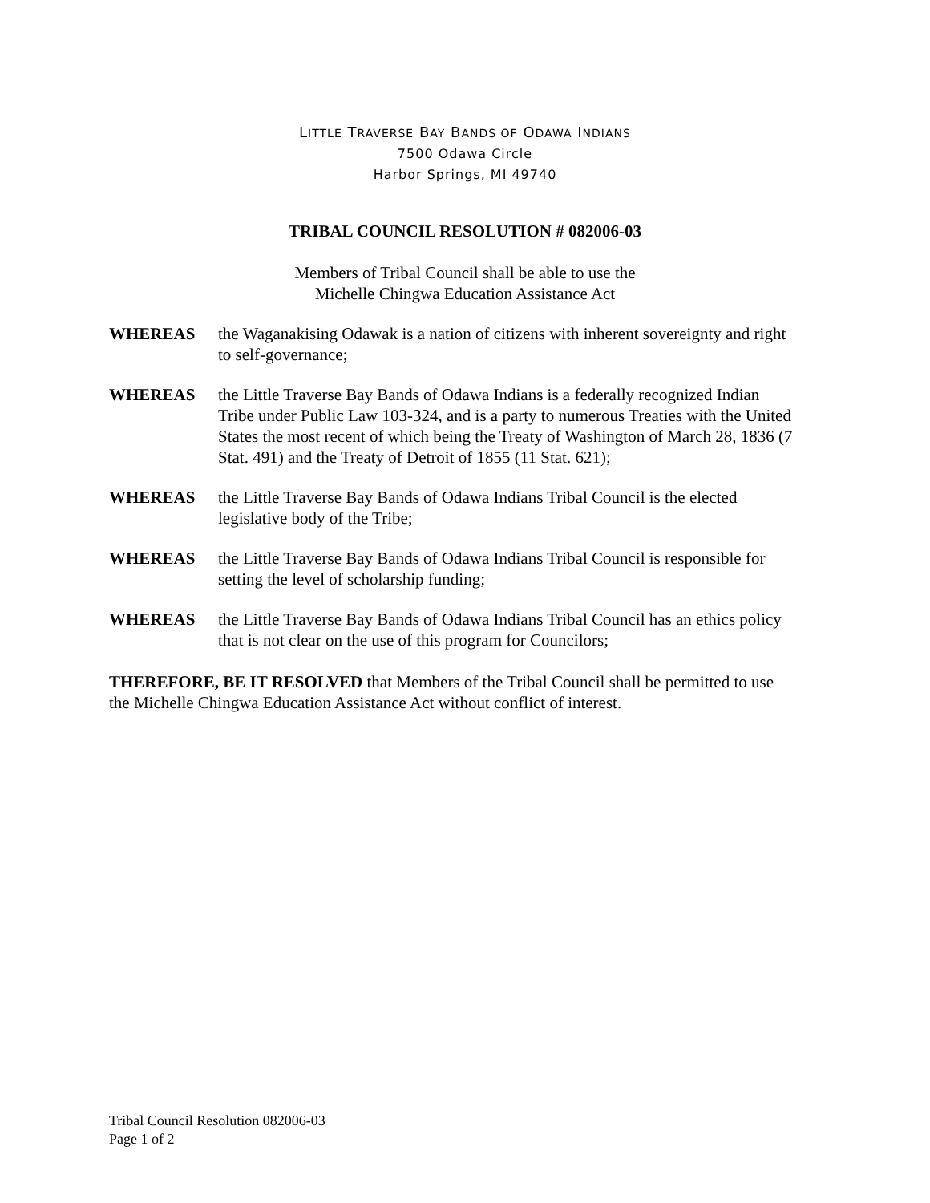LITTLE TRAVERSE BAY BANDS OF ODAWA INDIANS
7500 Odawa Circle
Harbor Springs, MI 49740
TRIBAL COUNCIL RESOLUTION # 082006-03
Members of Tribal Council shall be able to use the
Michelle Chingwa Education Assistance Act
WHEREAS the Waganakising Odawak is a nation of citizens with inherent sovereignty and right to self-governance;
WHEREAS the Little Traverse Bay Bands of Odawa Indians is a federally recognized Indian Tribe under Public Law 103-324, and is a party to numerous Treaties with the United States the most recent of which being the Treaty of Washington of March 28, 1836 (7 Stat. 491) and the Treaty of Detroit of 1855 (11 Stat. 621);
WHEREAS the Little Traverse Bay Bands of Odawa Indians Tribal Council is the elected legislative body of the Tribe;
WHEREAS the Little Traverse Bay Bands of Odawa Indians Tribal Council is responsible for setting the level of scholarship funding;
WHEREAS the Little Traverse Bay Bands of Odawa Indians Tribal Council has an ethics policy that is not clear on the use of this program for Councilors;
THEREFORE, BE IT RESOLVED that Members of the Tribal Council shall be permitted to use the Michelle Chingwa Education Assistance Act without conflict of interest.
Tribal Council Resolution 082006-03
Page 1 of 2